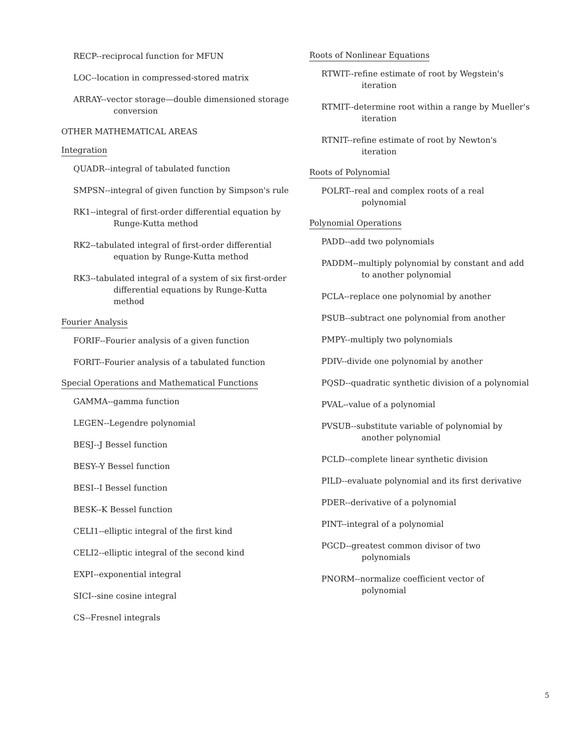RECP--reciprocal function for MFUN
LOC--location in compressed-stored matrix
ARRAY--vector storage—double dimensioned storage conversion
OTHER MATHEMATICAL AREAS
Integration
QUADR--integral of tabulated function
SMPSN--integral of given function by Simpson's rule
RK1--integral of first-order differential equation by Runge-Kutta method
RK2--tabulated integral of first-order differential equation by Runge-Kutta method
RK3--tabulated integral of a system of six first-order differential equations by Runge-Kutta method
Fourier Analysis
FORIF--Fourier analysis of a given function
FORIT--Fourier analysis of a tabulated function
Special Operations and Mathematical Functions
GAMMA--gamma function
LEGEN--Legendre polynomial
BESJ--J Bessel function
BESY--Y Bessel function
BESI--I Bessel function
BESK--K Bessel function
CELI1--elliptic integral of the first kind
CELI2--elliptic integral of the second kind
EXPI--exponential integral
SICI--sine cosine integral
CS--Fresnel integrals
Roots of Nonlinear Equations
RTWIT--refine estimate of root by Wegstein's iteration
RTMIT--determine root within a range by Mueller's iteration
RTNIT--refine estimate of root by Newton's iteration
Roots of Polynomial
POLRT--real and complex roots of a real polynomial
Polynomial Operations
PADD--add two polynomials
PADDM--multiply polynomial by constant and add to another polynomial
PCLA--replace one polynomial by another
PSUB--subtract one polynomial from another
PMPY--multiply two polynomials
PDIV--divide one polynomial by another
PQSD--quadratic synthetic division of a polynomial
PVAL--value of a polynomial
PVSUB--substitute variable of polynomial by another polynomial
PCLD--complete linear synthetic division
PILD--evaluate polynomial and its first derivative
PDER--derivative of a polynomial
PINT--integral of a polynomial
PGCD--greatest common divisor of two polynomials
PNORM--normalize coefficient vector of polynomial
5